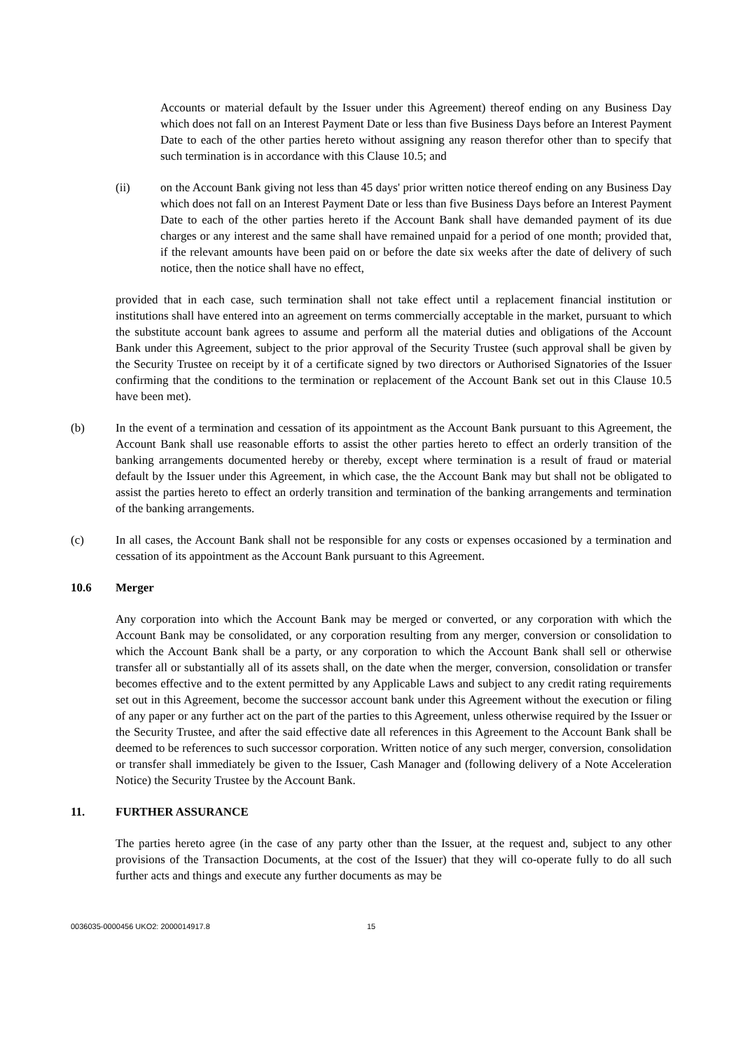Accounts or material default by the Issuer under this Agreement) thereof ending on any Business Day which does not fall on an Interest Payment Date or less than five Business Days before an Interest Payment Date to each of the other parties hereto without assigning any reason therefor other than to specify that such termination is in accordance with this Clause 10.5; and
(ii) on the Account Bank giving not less than 45 days' prior written notice thereof ending on any Business Day which does not fall on an Interest Payment Date or less than five Business Days before an Interest Payment Date to each of the other parties hereto if the Account Bank shall have demanded payment of its due charges or any interest and the same shall have remained unpaid for a period of one month; provided that, if the relevant amounts have been paid on or before the date six weeks after the date of delivery of such notice, then the notice shall have no effect,
provided that in each case, such termination shall not take effect until a replacement financial institution or institutions shall have entered into an agreement on terms commercially acceptable in the market, pursuant to which the substitute account bank agrees to assume and perform all the material duties and obligations of the Account Bank under this Agreement, subject to the prior approval of the Security Trustee (such approval shall be given by the Security Trustee on receipt by it of a certificate signed by two directors or Authorised Signatories of the Issuer confirming that the conditions to the termination or replacement of the Account Bank set out in this Clause 10.5 have been met).
(b) In the event of a termination and cessation of its appointment as the Account Bank pursuant to this Agreement, the Account Bank shall use reasonable efforts to assist the other parties hereto to effect an orderly transition of the banking arrangements documented hereby or thereby, except where termination is a result of fraud or material default by the Issuer under this Agreement, in which case, the the Account Bank may but shall not be obligated to assist the parties hereto to effect an orderly transition and termination of the banking arrangements and termination of the banking arrangements.
(c) In all cases, the Account Bank shall not be responsible for any costs or expenses occasioned by a termination and cessation of its appointment as the Account Bank pursuant to this Agreement.
10.6 Merger
Any corporation into which the Account Bank may be merged or converted, or any corporation with which the Account Bank may be consolidated, or any corporation resulting from any merger, conversion or consolidation to which the Account Bank shall be a party, or any corporation to which the Account Bank shall sell or otherwise transfer all or substantially all of its assets shall, on the date when the merger, conversion, consolidation or transfer becomes effective and to the extent permitted by any Applicable Laws and subject to any credit rating requirements set out in this Agreement, become the successor account bank under this Agreement without the execution or filing of any paper or any further act on the part of the parties to this Agreement, unless otherwise required by the Issuer or the Security Trustee, and after the said effective date all references in this Agreement to the Account Bank shall be deemed to be references to such successor corporation. Written notice of any such merger, conversion, consolidation or transfer shall immediately be given to the Issuer, Cash Manager and (following delivery of a Note Acceleration Notice) the Security Trustee by the Account Bank.
11. FURTHER ASSURANCE
The parties hereto agree (in the case of any party other than the Issuer, at the request and, subject to any other provisions of the Transaction Documents, at the cost of the Issuer) that they will co-operate fully to do all such further acts and things and execute any further documents as may be
0036035-0000456 UKO2: 2000014917.8 15